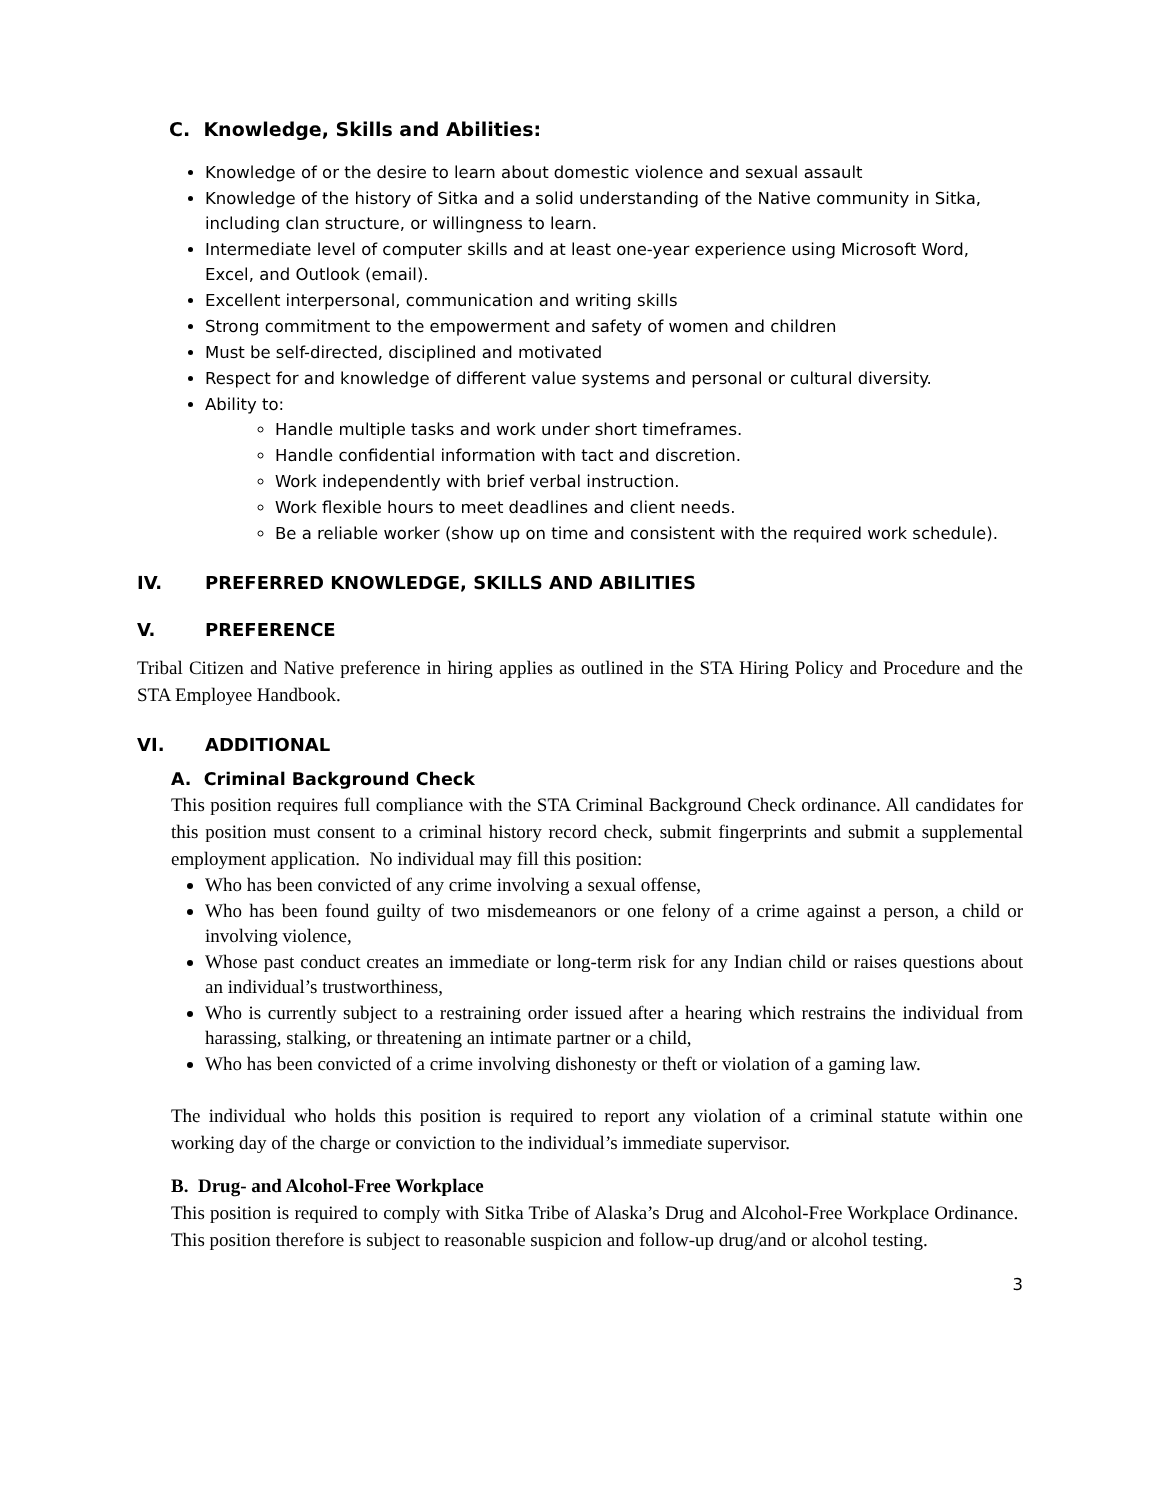C. Knowledge, Skills and Abilities:
Knowledge of or the desire to learn about domestic violence and sexual assault
Knowledge of the history of Sitka and a solid understanding of the Native community in Sitka, including clan structure, or willingness to learn.
Intermediate level of computer skills and at least one-year experience using Microsoft Word, Excel, and Outlook (email).
Excellent interpersonal, communication and writing skills
Strong commitment to the empowerment and safety of women and children
Must be self-directed, disciplined and motivated
Respect for and knowledge of different value systems and personal or cultural diversity.
Ability to:
Handle multiple tasks and work under short timeframes.
Handle confidential information with tact and discretion.
Work independently with brief verbal instruction.
Work flexible hours to meet deadlines and client needs.
Be a reliable worker (show up on time and consistent with the required work schedule).
IV. PREFERRED KNOWLEDGE, SKILLS AND ABILITIES
V. PREFERENCE
Tribal Citizen and Native preference in hiring applies as outlined in the STA Hiring Policy and Procedure and the STA Employee Handbook.
VI. ADDITIONAL
A. Criminal Background Check
This position requires full compliance with the STA Criminal Background Check ordinance. All candidates for this position must consent to a criminal history record check, submit fingerprints and submit a supplemental employment application. No individual may fill this position:
Who has been convicted of any crime involving a sexual offense,
Who has been found guilty of two misdemeanors or one felony of a crime against a person, a child or involving violence,
Whose past conduct creates an immediate or long-term risk for any Indian child or raises questions about an individual’s trustworthiness,
Who is currently subject to a restraining order issued after a hearing which restrains the individual from harassing, stalking, or threatening an intimate partner or a child,
Who has been convicted of a crime involving dishonesty or theft or violation of a gaming law.
The individual who holds this position is required to report any violation of a criminal statute within one working day of the charge or conviction to the individual’s immediate supervisor.
B. Drug- and Alcohol-Free Workplace
This position is required to comply with Sitka Tribe of Alaska’s Drug and Alcohol-Free Workplace Ordinance. This position therefore is subject to reasonable suspicion and follow-up drug/and or alcohol testing.
3